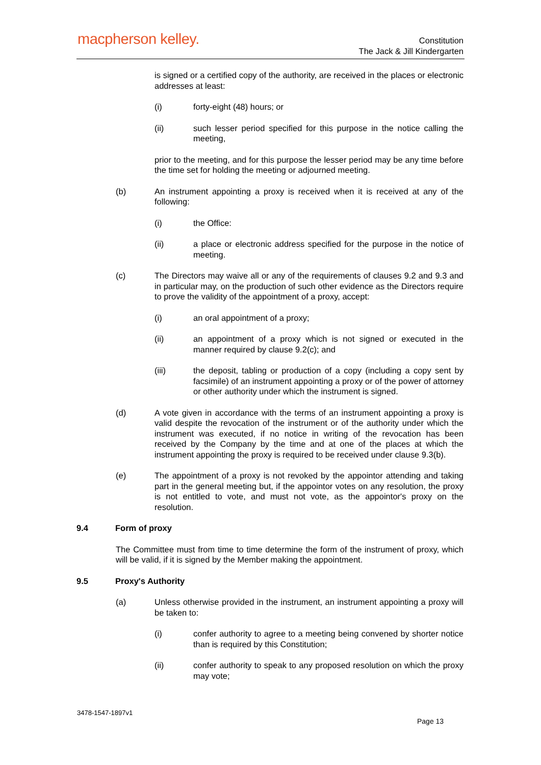macpherson kelley.
Constitution
The Jack & Jill Kindergarten
is signed or a certified copy of the authority, are received in the places or electronic addresses at least:
(i) forty-eight (48) hours; or
(ii) such lesser period specified for this purpose in the notice calling the meeting,
prior to the meeting, and for this purpose the lesser period may be any time before the time set for holding the meeting or adjourned meeting.
(b) An instrument appointing a proxy is received when it is received at any of the following:
(i) the Office:
(ii) a place or electronic address specified for the purpose in the notice of meeting.
(c) The Directors may waive all or any of the requirements of clauses 9.2 and 9.3 and in particular may, on the production of such other evidence as the Directors require to prove the validity of the appointment of a proxy, accept:
(i) an oral appointment of a proxy;
(ii) an appointment of a proxy which is not signed or executed in the manner required by clause 9.2(c); and
(iii) the deposit, tabling or production of a copy (including a copy sent by facsimile) of an instrument appointing a proxy or of the power of attorney or other authority under which the instrument is signed.
(d) A vote given in accordance with the terms of an instrument appointing a proxy is valid despite the revocation of the instrument or of the authority under which the instrument was executed, if no notice in writing of the revocation has been received by the Company by the time and at one of the places at which the instrument appointing the proxy is required to be received under clause 9.3(b).
(e) The appointment of a proxy is not revoked by the appointor attending and taking part in the general meeting but, if the appointor votes on any resolution, the proxy is not entitled to vote, and must not vote, as the appointor's proxy on the resolution.
9.4 Form of proxy
The Committee must from time to time determine the form of the instrument of proxy, which will be valid, if it is signed by the Member making the appointment.
9.5 Proxy's Authority
(a) Unless otherwise provided in the instrument, an instrument appointing a proxy will be taken to:
(i) confer authority to agree to a meeting being convened by shorter notice than is required by this Constitution;
(ii) confer authority to speak to any proposed resolution on which the proxy may vote;
3478-1547-1897v1
Page 13